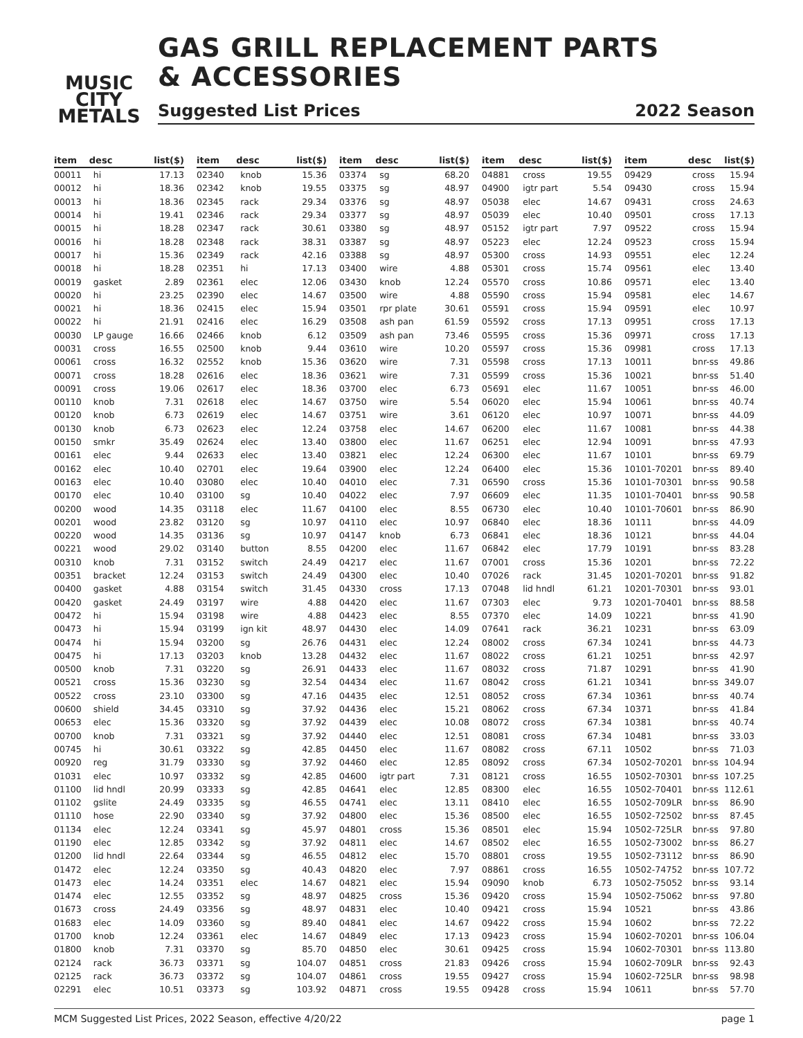MUSIC
CITY
METALS
GAS GRILL REPLACEMENT PARTS
& ACCESSORIES
Suggested List Prices 2022 Season
| item | desc | list($) |
| --- | --- | --- |
| 00011 | hi | 17.13 |
| 00012 | hi | 18.36 |
| 00013 | hi | 18.36 |
| 00014 | hi | 19.41 |
| 00015 | hi | 18.28 |
| 00016 | hi | 18.28 |
| 00017 | hi | 15.36 |
| 00018 | hi | 18.28 |
| 00019 | gasket | 2.89 |
| 00020 | hi | 23.25 |
| 00021 | hi | 18.36 |
| 00022 | hi | 21.91 |
| 00030 | LP gauge | 16.66 |
| 00031 | cross | 16.55 |
| 00061 | cross | 16.32 |
| 00071 | cross | 18.28 |
| 00091 | cross | 19.06 |
| 00110 | knob | 7.31 |
| 00120 | knob | 6.73 |
| 00130 | knob | 6.73 |
| 00150 | smkr | 35.49 |
| 00161 | elec | 9.44 |
| 00162 | elec | 10.40 |
| 00163 | elec | 10.40 |
| 00170 | elec | 10.40 |
| 00200 | wood | 14.35 |
| 00201 | wood | 23.82 |
| 00220 | wood | 14.35 |
| 00221 | wood | 29.02 |
| 00310 | knob | 7.31 |
| 00351 | bracket | 12.24 |
| 00400 | gasket | 4.88 |
| 00420 | gasket | 24.49 |
| 00472 | hi | 15.94 |
| 00473 | hi | 15.94 |
| 00474 | hi | 15.94 |
| 00475 | hi | 17.13 |
| 00500 | knob | 7.31 |
| 00521 | cross | 15.36 |
| 00522 | cross | 23.10 |
| 00600 | shield | 34.45 |
| 00653 | elec | 15.36 |
| 00700 | knob | 7.31 |
| 00745 | hi | 30.61 |
| 00920 | reg | 31.79 |
| 01031 | elec | 10.97 |
| 01100 | lid hndl | 20.99 |
| 01102 | gslite | 24.49 |
| 01110 | hose | 22.90 |
| 01134 | elec | 12.24 |
| 01190 | elec | 12.85 |
| 01200 | lid hndl | 22.64 |
| 01472 | elec | 12.24 |
| 01473 | elec | 14.24 |
| 01474 | elec | 12.55 |
| 01673 | cross | 24.49 |
| 01683 | elec | 14.09 |
| 01700 | knob | 12.24 |
| 01800 | knob | 7.31 |
| 02124 | rack | 36.73 |
| 02125 | rack | 36.73 |
| 02291 | elec | 10.51 |
| item | desc | list($) |
| --- | --- | --- |
| 02340 | knob | 15.36 |
| 02342 | knob | 19.55 |
| 02345 | rack | 29.34 |
| 02346 | rack | 29.34 |
| 02347 | rack | 30.61 |
| 02348 | rack | 38.31 |
| 02349 | rack | 42.16 |
| 02351 | hi | 17.13 |
| 02361 | elec | 12.06 |
| 02390 | elec | 14.67 |
| 02415 | elec | 15.94 |
| 02416 | elec | 16.29 |
| 02466 | knob | 6.12 |
| 02500 | knob | 9.44 |
| 02552 | knob | 15.36 |
| 02616 | elec | 18.36 |
| 02617 | elec | 18.36 |
| 02618 | elec | 14.67 |
| 02619 | elec | 14.67 |
| 02623 | elec | 12.24 |
| 02624 | elec | 13.40 |
| 02633 | elec | 13.40 |
| 02701 | elec | 19.64 |
| 03080 | elec | 10.40 |
| 03100 | sg | 10.40 |
| 03118 | elec | 11.67 |
| 03120 | sg | 10.97 |
| 03136 | sg | 10.97 |
| 03140 | button | 8.55 |
| 03152 | switch | 24.49 |
| 03153 | switch | 24.49 |
| 03154 | switch | 31.45 |
| 03197 | wire | 4.88 |
| 03198 | wire | 4.88 |
| 03199 | ign kit | 48.97 |
| 03200 | sg | 26.76 |
| 03203 | knob | 13.28 |
| 03220 | sg | 26.91 |
| 03230 | sg | 32.54 |
| 03300 | sg | 47.16 |
| 03310 | sg | 37.92 |
| 03320 | sg | 37.92 |
| 03321 | sg | 37.92 |
| 03322 | sg | 42.85 |
| 03330 | sg | 37.92 |
| 03332 | sg | 42.85 |
| 03333 | sg | 42.85 |
| 03335 | sg | 46.55 |
| 03340 | sg | 37.92 |
| 03341 | sg | 45.97 |
| 03342 | sg | 37.92 |
| 03344 | sg | 46.55 |
| 03350 | sg | 40.43 |
| 03351 | elec | 14.67 |
| 03352 | sg | 48.97 |
| 03356 | sg | 48.97 |
| 03360 | sg | 89.40 |
| 03361 | elec | 14.67 |
| 03370 | sg | 85.70 |
| 03371 | sg | 104.07 |
| 03372 | sg | 104.07 |
| 03373 | sg | 103.92 |
| item | desc | list($) |
| --- | --- | --- |
| 03374 | sg | 68.20 |
| 03375 | sg | 48.97 |
| 03376 | sg | 48.97 |
| 03377 | sg | 48.97 |
| 03380 | sg | 48.97 |
| 03387 | sg | 48.97 |
| 03388 | sg | 48.97 |
| 03400 | wire | 4.88 |
| 03430 | knob | 12.24 |
| 03500 | wire | 4.88 |
| 03501 | rpr plate | 30.61 |
| 03508 | ash pan | 61.59 |
| 03509 | ash pan | 73.46 |
| 03610 | wire | 10.20 |
| 03620 | wire | 7.31 |
| 03621 | wire | 7.31 |
| 03700 | elec | 6.73 |
| 03750 | wire | 5.54 |
| 03751 | wire | 3.61 |
| 03758 | elec | 14.67 |
| 03800 | elec | 11.67 |
| 03821 | elec | 12.24 |
| 03900 | elec | 12.24 |
| 04010 | elec | 7.31 |
| 04022 | elec | 7.97 |
| 04100 | elec | 8.55 |
| 04110 | elec | 10.97 |
| 04147 | knob | 6.73 |
| 04200 | elec | 11.67 |
| 04217 | elec | 11.67 |
| 04300 | elec | 10.40 |
| 04330 | cross | 17.13 |
| 04420 | elec | 11.67 |
| 04423 | elec | 8.55 |
| 04430 | elec | 14.09 |
| 04431 | elec | 12.24 |
| 04432 | elec | 11.67 |
| 04433 | elec | 11.67 |
| 04434 | elec | 11.67 |
| 04435 | elec | 12.51 |
| 04436 | elec | 15.21 |
| 04439 | elec | 10.08 |
| 04440 | elec | 12.51 |
| 04450 | elec | 11.67 |
| 04460 | elec | 12.85 |
| 04600 | igtr part | 7.31 |
| 04641 | elec | 12.85 |
| 04741 | elec | 13.11 |
| 04800 | elec | 15.36 |
| 04801 | cross | 15.36 |
| 04811 | elec | 14.67 |
| 04812 | elec | 15.70 |
| 04820 | elec | 7.97 |
| 04821 | elec | 15.94 |
| 04825 | cross | 15.36 |
| 04831 | elec | 10.40 |
| 04841 | elec | 14.67 |
| 04849 | elec | 17.13 |
| 04850 | elec | 30.61 |
| 04851 | cross | 21.83 |
| 04861 | cross | 19.55 |
| 04871 | cross | 19.55 |
| item | desc | list($) |
| --- | --- | --- |
| 04881 | cross | 19.55 |
| 04900 | igtr part | 5.54 |
| 05038 | elec | 14.67 |
| 05039 | elec | 10.40 |
| 05152 | igtr part | 7.97 |
| 05223 | elec | 12.24 |
| 05300 | cross | 14.93 |
| 05301 | cross | 15.74 |
| 05570 | cross | 10.86 |
| 05590 | cross | 15.94 |
| 05591 | cross | 15.94 |
| 05592 | cross | 17.13 |
| 05595 | cross | 15.36 |
| 05597 | cross | 15.36 |
| 05598 | cross | 17.13 |
| 05599 | cross | 15.36 |
| 05691 | elec | 11.67 |
| 06020 | elec | 15.94 |
| 06120 | elec | 10.97 |
| 06200 | elec | 11.67 |
| 06251 | elec | 12.94 |
| 06300 | elec | 11.67 |
| 06400 | elec | 15.36 |
| 06590 | cross | 15.36 |
| 06609 | elec | 11.35 |
| 06730 | elec | 10.40 |
| 06840 | elec | 18.36 |
| 06841 | elec | 18.36 |
| 06842 | elec | 17.79 |
| 07001 | cross | 15.36 |
| 07026 | rack | 31.45 |
| 07048 | lid hndl | 61.21 |
| 07303 | elec | 9.73 |
| 07370 | elec | 14.09 |
| 07641 | rack | 36.21 |
| 08002 | cross | 67.34 |
| 08022 | cross | 61.21 |
| 08032 | cross | 71.87 |
| 08042 | cross | 61.21 |
| 08052 | cross | 67.34 |
| 08062 | cross | 67.34 |
| 08072 | cross | 67.34 |
| 08081 | cross | 67.34 |
| 08082 | cross | 67.11 |
| 08092 | cross | 67.34 |
| 08121 | cross | 16.55 |
| 08300 | elec | 16.55 |
| 08410 | elec | 16.55 |
| 08500 | elec | 16.55 |
| 08501 | elec | 15.94 |
| 08502 | elec | 16.55 |
| 08801 | cross | 19.55 |
| 08861 | cross | 16.55 |
| 09090 | knob | 6.73 |
| 09420 | cross | 15.94 |
| 09421 | cross | 15.94 |
| 09422 | cross | 15.94 |
| 09423 | cross | 15.94 |
| 09425 | cross | 15.94 |
| 09426 | cross | 15.94 |
| 09427 | cross | 15.94 |
| 09428 | cross | 15.94 |
| item | desc | list($) |
| --- | --- | --- |
| 09429 | cross | 15.94 |
| 09430 | cross | 15.94 |
| 09431 | cross | 24.63 |
| 09501 | cross | 17.13 |
| 09522 | cross | 15.94 |
| 09523 | cross | 15.94 |
| 09551 | elec | 12.24 |
| 09561 | elec | 13.40 |
| 09571 | elec | 13.40 |
| 09581 | elec | 14.67 |
| 09591 | elec | 10.97 |
| 09951 | cross | 17.13 |
| 09971 | cross | 17.13 |
| 09981 | cross | 17.13 |
| 10011 | bnr-ss | 49.86 |
| 10021 | bnr-ss | 51.40 |
| 10051 | bnr-ss | 46.00 |
| 10061 | bnr-ss | 40.74 |
| 10071 | bnr-ss | 44.09 |
| 10081 | bnr-ss | 44.38 |
| 10091 | bnr-ss | 47.93 |
| 10101 | bnr-ss | 69.79 |
| 10101-70201 | bnr-ss | 89.40 |
| 10101-70301 | bnr-ss | 90.58 |
| 10101-70401 | bnr-ss | 90.58 |
| 10101-70601 | bnr-ss | 86.90 |
| 10111 | bnr-ss | 44.09 |
| 10121 | bnr-ss | 44.04 |
| 10191 | bnr-ss | 83.28 |
| 10201 | bnr-ss | 72.22 |
| 10201-70201 | bnr-ss | 91.82 |
| 10201-70301 | bnr-ss | 93.01 |
| 10201-70401 | bnr-ss | 88.58 |
| 10221 | bnr-ss | 41.90 |
| 10231 | bnr-ss | 63.09 |
| 10241 | bnr-ss | 44.73 |
| 10251 | bnr-ss | 42.97 |
| 10291 | bnr-ss | 41.90 |
| 10341 | bnr-ss | 349.07 |
| 10361 | bnr-ss | 40.74 |
| 10371 | bnr-ss | 41.84 |
| 10381 | bnr-ss | 40.74 |
| 10481 | bnr-ss | 33.03 |
| 10502 | bnr-ss | 71.03 |
| 10502-70201 | bnr-ss | 104.94 |
| 10502-70301 | bnr-ss | 107.25 |
| 10502-70401 | bnr-ss | 112.61 |
| 10502-709LR | bnr-ss | 86.90 |
| 10502-72502 | bnr-ss | 87.45 |
| 10502-725LR | bnr-ss | 97.80 |
| 10502-73002 | bnr-ss | 86.27 |
| 10502-73112 | bnr-ss | 86.90 |
| 10502-74752 | bnr-ss | 107.72 |
| 10502-75052 | bnr-ss | 93.14 |
| 10502-75062 | bnr-ss | 97.80 |
| 10521 | bnr-ss | 43.86 |
| 10602 | bnr-ss | 72.22 |
| 10602-70201 | bnr-ss | 106.04 |
| 10602-70301 | bnr-ss | 113.80 |
| 10602-709LR | bnr-ss | 92.43 |
| 10602-725LR | bnr-ss | 98.98 |
| 10611 | bnr-ss | 57.70 |
MCM Suggested List Prices, 2022 Season, effective 4/20/22 page 1